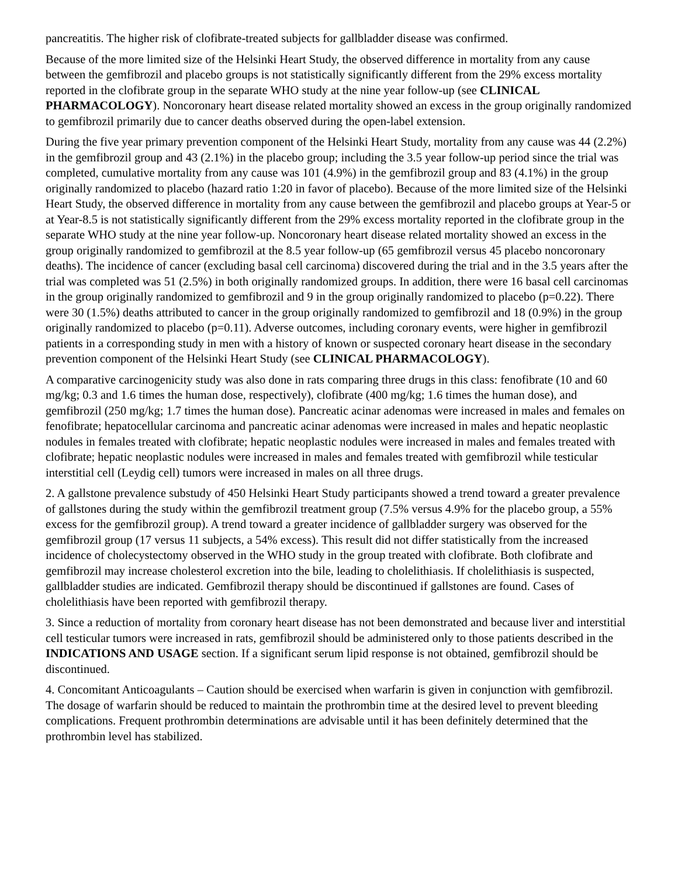pancreatitis. The higher risk of clofibrate-treated subjects for gallbladder disease was confirmed.
Because of the more limited size of the Helsinki Heart Study, the observed difference in mortality from any cause between the gemfibrozil and placebo groups is not statistically significantly different from the 29% excess mortality reported in the clofibrate group in the separate WHO study at the nine year follow-up (see CLINICAL PHARMACOLOGY). Noncoronary heart disease related mortality showed an excess in the group originally randomized to gemfibrozil primarily due to cancer deaths observed during the open-label extension.
During the five year primary prevention component of the Helsinki Heart Study, mortality from any cause was 44 (2.2%) in the gemfibrozil group and 43 (2.1%) in the placebo group; including the 3.5 year follow-up period since the trial was completed, cumulative mortality from any cause was 101 (4.9%) in the gemfibrozil group and 83 (4.1%) in the group originally randomized to placebo (hazard ratio 1:20 in favor of placebo). Because of the more limited size of the Helsinki Heart Study, the observed difference in mortality from any cause between the gemfibrozil and placebo groups at Year-5 or at Year-8.5 is not statistically significantly different from the 29% excess mortality reported in the clofibrate group in the separate WHO study at the nine year follow-up. Noncoronary heart disease related mortality showed an excess in the group originally randomized to gemfibrozil at the 8.5 year follow-up (65 gemfibrozil versus 45 placebo noncoronary deaths). The incidence of cancer (excluding basal cell carcinoma) discovered during the trial and in the 3.5 years after the trial was completed was 51 (2.5%) in both originally randomized groups. In addition, there were 16 basal cell carcinomas in the group originally randomized to gemfibrozil and 9 in the group originally randomized to placebo (p=0.22). There were 30 (1.5%) deaths attributed to cancer in the group originally randomized to gemfibrozil and 18 (0.9%) in the group originally randomized to placebo (p=0.11). Adverse outcomes, including coronary events, were higher in gemfibrozil patients in a corresponding study in men with a history of known or suspected coronary heart disease in the secondary prevention component of the Helsinki Heart Study (see CLINICAL PHARMACOLOGY).
A comparative carcinogenicity study was also done in rats comparing three drugs in this class: fenofibrate (10 and 60 mg/kg; 0.3 and 1.6 times the human dose, respectively), clofibrate (400 mg/kg; 1.6 times the human dose), and gemfibrozil (250 mg/kg; 1.7 times the human dose). Pancreatic acinar adenomas were increased in males and females on fenofibrate; hepatocellular carcinoma and pancreatic acinar adenomas were increased in males and hepatic neoplastic nodules in females treated with clofibrate; hepatic neoplastic nodules were increased in males and females treated with clofibrate; hepatic neoplastic nodules were increased in males and females treated with gemfibrozil while testicular interstitial cell (Leydig cell) tumors were increased in males on all three drugs.
2. A gallstone prevalence substudy of 450 Helsinki Heart Study participants showed a trend toward a greater prevalence of gallstones during the study within the gemfibrozil treatment group (7.5% versus 4.9% for the placebo group, a 55% excess for the gemfibrozil group). A trend toward a greater incidence of gallbladder surgery was observed for the gemfibrozil group (17 versus 11 subjects, a 54% excess). This result did not differ statistically from the increased incidence of cholecystectomy observed in the WHO study in the group treated with clofibrate. Both clofibrate and gemfibrozil may increase cholesterol excretion into the bile, leading to cholelithiasis. If cholelithiasis is suspected, gallbladder studies are indicated. Gemfibrozil therapy should be discontinued if gallstones are found. Cases of cholelithiasis have been reported with gemfibrozil therapy.
3. Since a reduction of mortality from coronary heart disease has not been demonstrated and because liver and interstitial cell testicular tumors were increased in rats, gemfibrozil should be administered only to those patients described in the INDICATIONS AND USAGE section. If a significant serum lipid response is not obtained, gemfibrozil should be discontinued.
4. Concomitant Anticoagulants – Caution should be exercised when warfarin is given in conjunction with gemfibrozil. The dosage of warfarin should be reduced to maintain the prothrombin time at the desired level to prevent bleeding complications. Frequent prothrombin determinations are advisable until it has been definitely determined that the prothrombin level has stabilized.